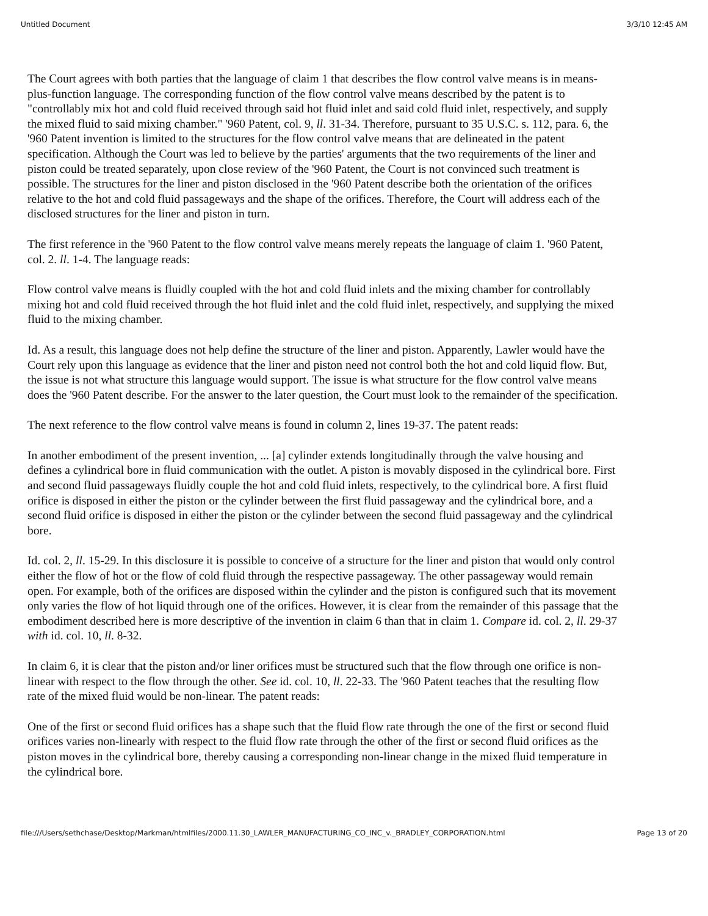Untitled Document 3/3/10 12:45 AM
The Court agrees with both parties that the language of claim 1 that describes the flow control valve means is in means-plus-function language. The corresponding function of the flow control valve means described by the patent is to "controllably mix hot and cold fluid received through said hot fluid inlet and said cold fluid inlet, respectively, and supply the mixed fluid to said mixing chamber." '960 Patent, col. 9, ll. 31-34. Therefore, pursuant to 35 U.S.C. s. 112, para. 6, the '960 Patent invention is limited to the structures for the flow control valve means that are delineated in the patent specification. Although the Court was led to believe by the parties' arguments that the two requirements of the liner and piston could be treated separately, upon close review of the '960 Patent, the Court is not convinced such treatment is possible. The structures for the liner and piston disclosed in the '960 Patent describe both the orientation of the orifices relative to the hot and cold fluid passageways and the shape of the orifices. Therefore, the Court will address each of the disclosed structures for the liner and piston in turn.
The first reference in the '960 Patent to the flow control valve means merely repeats the language of claim 1. '960 Patent, col. 2. ll. 1-4. The language reads:
Flow control valve means is fluidly coupled with the hot and cold fluid inlets and the mixing chamber for controllably mixing hot and cold fluid received through the hot fluid inlet and the cold fluid inlet, respectively, and supplying the mixed fluid to the mixing chamber.
Id. As a result, this language does not help define the structure of the liner and piston. Apparently, Lawler would have the Court rely upon this language as evidence that the liner and piston need not control both the hot and cold liquid flow. But, the issue is not what structure this language would support. The issue is what structure for the flow control valve means does the '960 Patent describe. For the answer to the later question, the Court must look to the remainder of the specification.
The next reference to the flow control valve means is found in column 2, lines 19-37. The patent reads:
In another embodiment of the present invention, ... [a] cylinder extends longitudinally through the valve housing and defines a cylindrical bore in fluid communication with the outlet. A piston is movably disposed in the cylindrical bore. First and second fluid passageways fluidly couple the hot and cold fluid inlets, respectively, to the cylindrical bore. A first fluid orifice is disposed in either the piston or the cylinder between the first fluid passageway and the cylindrical bore, and a second fluid orifice is disposed in either the piston or the cylinder between the second fluid passageway and the cylindrical bore.
Id. col. 2, ll. 15-29. In this disclosure it is possible to conceive of a structure for the liner and piston that would only control either the flow of hot or the flow of cold fluid through the respective passageway. The other passageway would remain open. For example, both of the orifices are disposed within the cylinder and the piston is configured such that its movement only varies the flow of hot liquid through one of the orifices. However, it is clear from the remainder of this passage that the embodiment described here is more descriptive of the invention in claim 6 than that in claim 1. Compare id. col. 2, ll. 29-37 with id. col. 10, ll. 8-32.
In claim 6, it is clear that the piston and/or liner orifices must be structured such that the flow through one orifice is non-linear with respect to the flow through the other. See id. col. 10, ll. 22-33. The '960 Patent teaches that the resulting flow rate of the mixed fluid would be non-linear. The patent reads:
One of the first or second fluid orifices has a shape such that the fluid flow rate through the one of the first or second fluid orifices varies non-linearly with respect to the fluid flow rate through the other of the first or second fluid orifices as the piston moves in the cylindrical bore, thereby causing a corresponding non-linear change in the mixed fluid temperature in the cylindrical bore.
file:///Users/sethchase/Desktop/Markman/htmlfiles/2000.11.30_LAWLER_MANUFACTURING_CO_INC_v._BRADLEY_CORPORATION.html Page 13 of 20